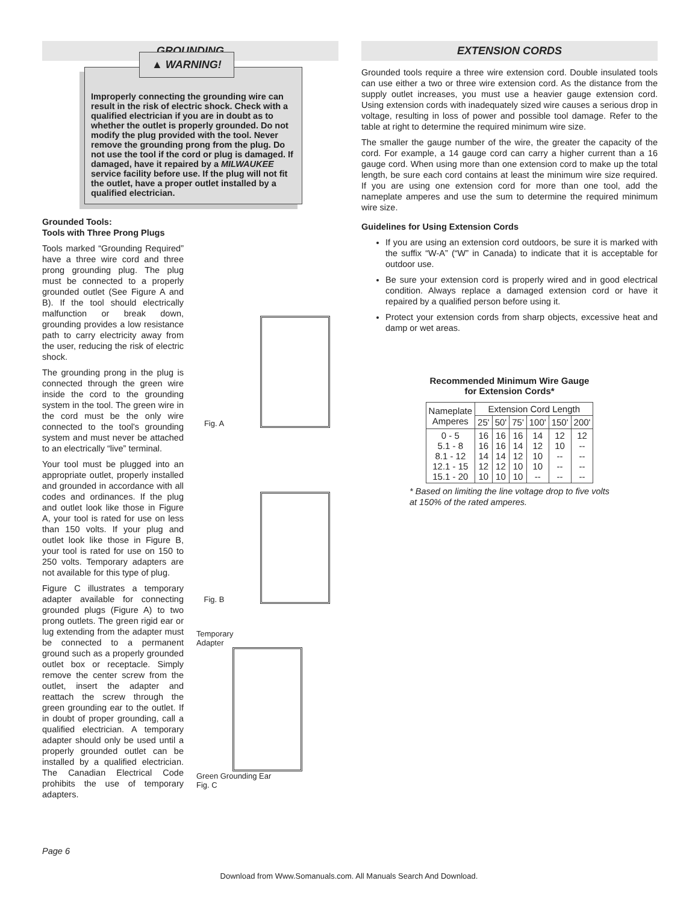GROUNDING
▲ WARNING!
Improperly connecting the grounding wire can result in the risk of electric shock. Check with a qualified electrician if you are in doubt as to whether the outlet is properly grounded. Do not modify the plug provided with the tool. Never remove the grounding prong from the plug. Do not use the tool if the cord or plug is damaged. If damaged, have it repaired by a MILWAUKEE service facility before use. If the plug will not fit the outlet, have a proper outlet installed by a qualified electrician.
Grounded Tools:
Tools with Three Prong Plugs
Tools marked “Grounding Required” have a three wire cord and three prong grounding plug. The plug must be connected to a properly grounded outlet (See Figure A and B). If the tool should electrically malfunction or break down, grounding provides a low resistance path to carry electricity away from the user, reducing the risk of electric shock.
The grounding prong in the plug is connected through the green wire inside the cord to the grounding system in the tool. The green wire in the cord must be the only wire connected to the tool's grounding system and must never be attached to an electrically “live” terminal.
Your tool must be plugged into an appropriate outlet, properly installed and grounded in accordance with all codes and ordinances. If the plug and outlet look like those in Figure A, your tool is rated for use on less than 150 volts. If your plug and outlet look like those in Figure B, your tool is rated for use on 150 to 250 volts. Temporary adapters are not available for this type of plug.
Figure C illustrates a temporary adapter available for connecting grounded plugs (Figure A) to two prong outlets. The green rigid ear or lug extending from the adapter must be connected to a permanent ground such as a properly grounded outlet box or receptacle. Simply remove the center screw from the outlet, insert the adapter and reattach the screw through the green grounding ear to the outlet. If in doubt of proper grounding, call a qualified electrician. A temporary adapter should only be used until a properly grounded outlet can be installed by a qualified electrician. The Canadian Electrical Code prohibits the use of temporary adapters.
Fig. A
Fig. B
Temporary
Adapter
Green Grounding Ear
Fig. C
EXTENSION CORDS
Grounded tools require a three wire extension cord. Double insulated tools can use either a two or three wire extension cord. As the distance from the supply outlet increases, you must use a heavier gauge extension cord. Using extension cords with inadequately sized wire causes a serious drop in voltage, resulting in loss of power and possible tool damage. Refer to the table at right to determine the required minimum wire size.
The smaller the gauge number of the wire, the greater the capacity of the cord. For example, a 14 gauge cord can carry a higher current than a 16 gauge cord. When using more than one extension cord to make up the total length, be sure each cord contains at least the minimum wire size required. If you are using one extension cord for more than one tool, add the nameplate amperes and use the sum to determine the required minimum wire size.
Guidelines for Using Extension Cords
If you are using an extension cord outdoors, be sure it is marked with the suffix “W-A” (“W” in Canada) to indicate that it is acceptable for outdoor use.
Be sure your extension cord is properly wired and in good electrical condition. Always replace a damaged extension cord or have it repaired by a qualified person before using it.
Protect your extension cords from sharp objects, excessive heat and damp or wet areas.
Recommended Minimum Wire Gauge
for Extension Cords*
| Nameplate Amperes | Extension Cord Length | | | | | |
| --- | --- | --- | --- | --- | --- | --- |
| | 25' | 50' | 75' | 100' | 150' | 200' |
| 0 - 5 5.1 - 8 8.1 - 12 12.1 - 15 15.1 - 20 | 16 16 14 12 10 | 16 16 14 12 10 | 16 14 12 10 10 | 14 12 10 10 -- | 12 10 -- -- -- | 12 -- -- -- -- |
* Based on limiting the line voltage drop to five volts at 150% of the rated amperes.
Page 6
Download from Www.Somanuals.com. All Manuals Search And Download.